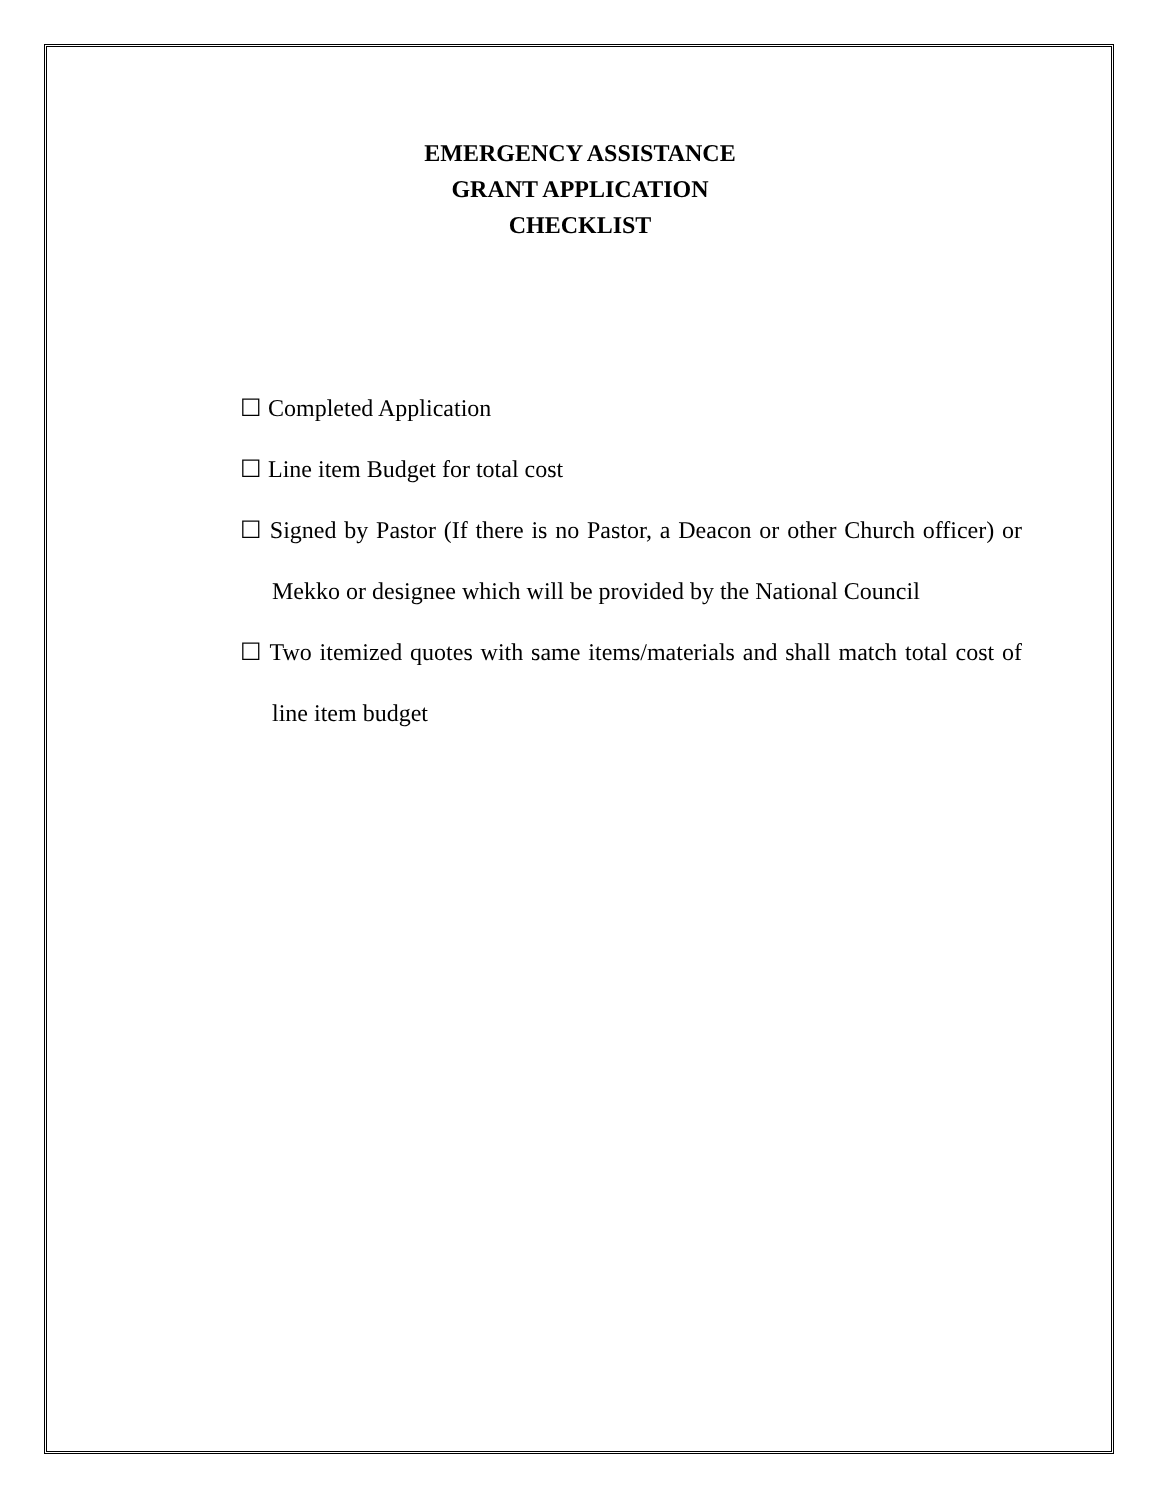EMERGENCY ASSISTANCE
GRANT APPLICATION
CHECKLIST
☐ Completed Application
☐ Line item Budget for total cost
☐ Signed by Pastor (If there is no Pastor, a Deacon or other Church officer) or Mekko or designee which will be provided by the National Council
☐ Two itemized quotes with same items/materials and shall match total cost of line item budget